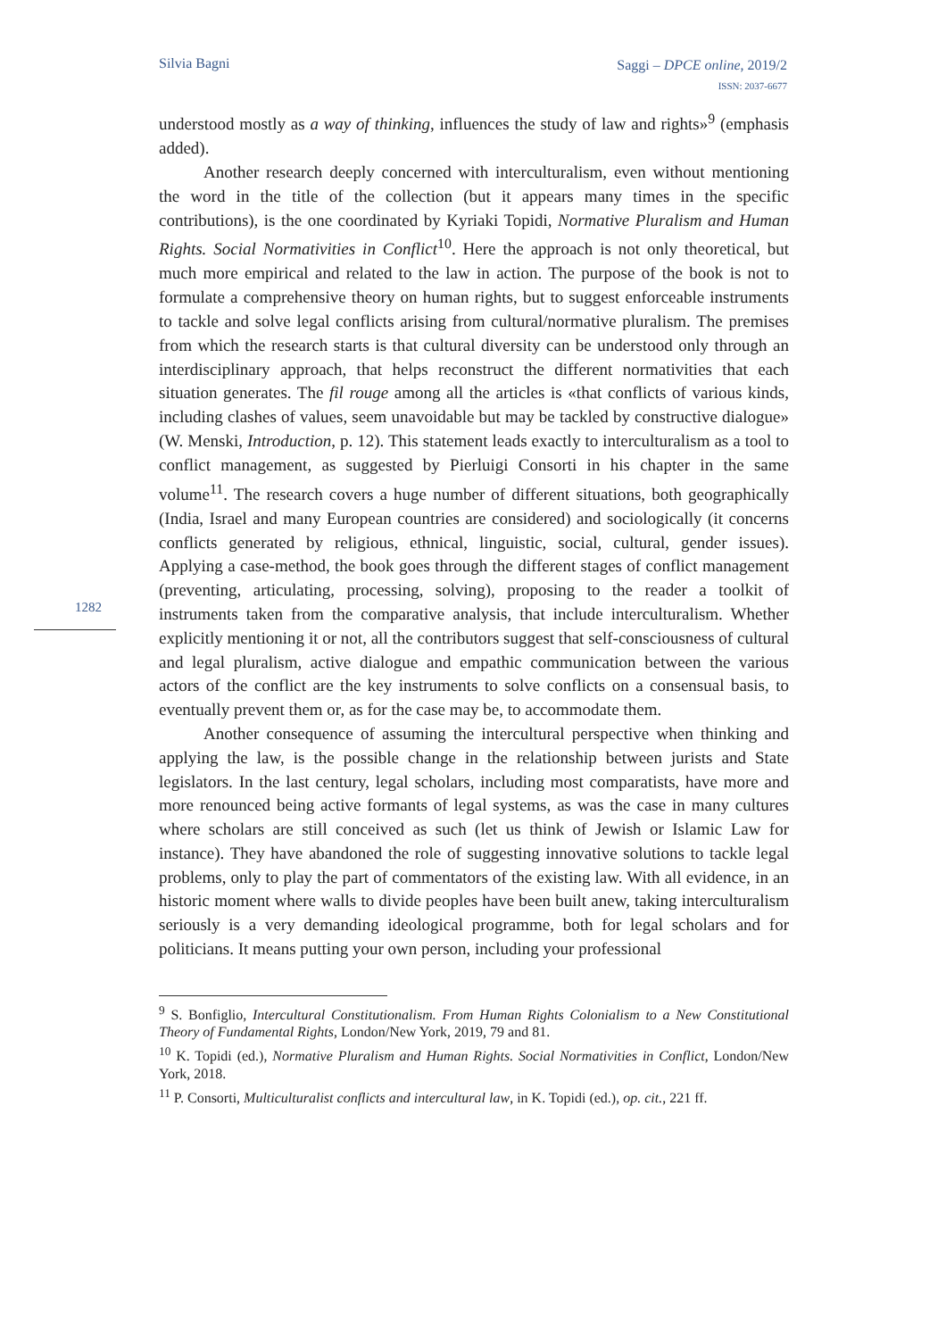Silvia Bagni
Saggi – DPCE online, 2019/2
ISSN: 2037-6677
1282
understood mostly as a way of thinking, influences the study of law and rights»<sup>9</sup> (emphasis added).
Another research deeply concerned with interculturalism, even without mentioning the word in the title of the collection (but it appears many times in the specific contributions), is the one coordinated by Kyriaki Topidi, Normative Pluralism and Human Rights. Social Normativities in Conflict<sup>10</sup>. Here the approach is not only theoretical, but much more empirical and related to the law in action. The purpose of the book is not to formulate a comprehensive theory on human rights, but to suggest enforceable instruments to tackle and solve legal conflicts arising from cultural/normative pluralism. The premises from which the research starts is that cultural diversity can be understood only through an interdisciplinary approach, that helps reconstruct the different normativities that each situation generates. The fil rouge among all the articles is «that conflicts of various kinds, including clashes of values, seem unavoidable but may be tackled by constructive dialogue» (W. Menski, Introduction, p. 12). This statement leads exactly to interculturalism as a tool to conflict management, as suggested by Pierluigi Consorti in his chapter in the same volume<sup>11</sup>. The research covers a huge number of different situations, both geographically (India, Israel and many European countries are considered) and sociologically (it concerns conflicts generated by religious, ethnical, linguistic, social, cultural, gender issues). Applying a case-method, the book goes through the different stages of conflict management (preventing, articulating, processing, solving), proposing to the reader a toolkit of instruments taken from the comparative analysis, that include interculturalism. Whether explicitly mentioning it or not, all the contributors suggest that self-consciousness of cultural and legal pluralism, active dialogue and empathic communication between the various actors of the conflict are the key instruments to solve conflicts on a consensual basis, to eventually prevent them or, as for the case may be, to accommodate them.
Another consequence of assuming the intercultural perspective when thinking and applying the law, is the possible change in the relationship between jurists and State legislators. In the last century, legal scholars, including most comparatists, have more and more renounced being active formants of legal systems, as was the case in many cultures where scholars are still conceived as such (let us think of Jewish or Islamic Law for instance). They have abandoned the role of suggesting innovative solutions to tackle legal problems, only to play the part of commentators of the existing law. With all evidence, in an historic moment where walls to divide peoples have been built anew, taking interculturalism seriously is a very demanding ideological programme, both for legal scholars and for politicians. It means putting your own person, including your professional
<sup>9</sup> S. Bonfiglio, Intercultural Constitutionalism. From Human Rights Colonialism to a New Constitutional Theory of Fundamental Rights, London/New York, 2019, 79 and 81.
<sup>10</sup> K. Topidi (ed.), Normative Pluralism and Human Rights. Social Normativities in Conflict, London/New York, 2018.
<sup>11</sup> P. Consorti, Multiculturalist conflicts and intercultural law, in K. Topidi (ed.), op. cit., 221 ff.